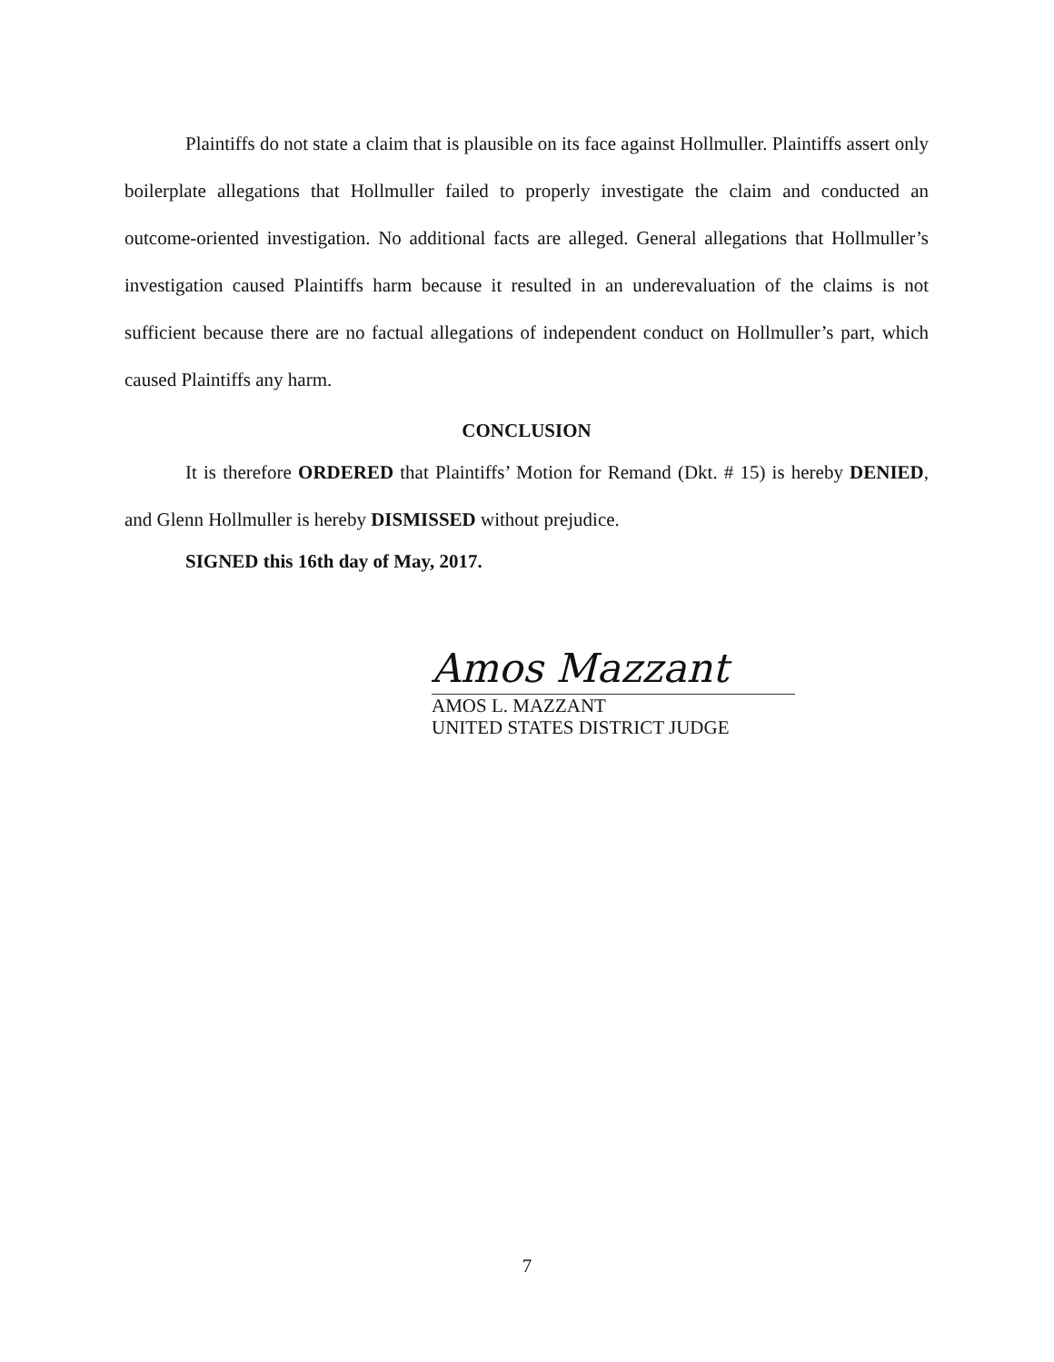Plaintiffs do not state a claim that is plausible on its face against Hollmuller. Plaintiffs assert only boilerplate allegations that Hollmuller failed to properly investigate the claim and conducted an outcome-oriented investigation. No additional facts are alleged. General allegations that Hollmuller’s investigation caused Plaintiffs harm because it resulted in an underevaluation of the claims is not sufficient because there are no factual allegations of independent conduct on Hollmuller’s part, which caused Plaintiffs any harm.
CONCLUSION
It is therefore ORDERED that Plaintiffs’ Motion for Remand (Dkt. # 15) is hereby DENIED, and Glenn Hollmuller is hereby DISMISSED without prejudice.
SIGNED this 16th day of May, 2017.
Amos Mazzant
AMOS L. MAZZANT
UNITED STATES DISTRICT JUDGE
7